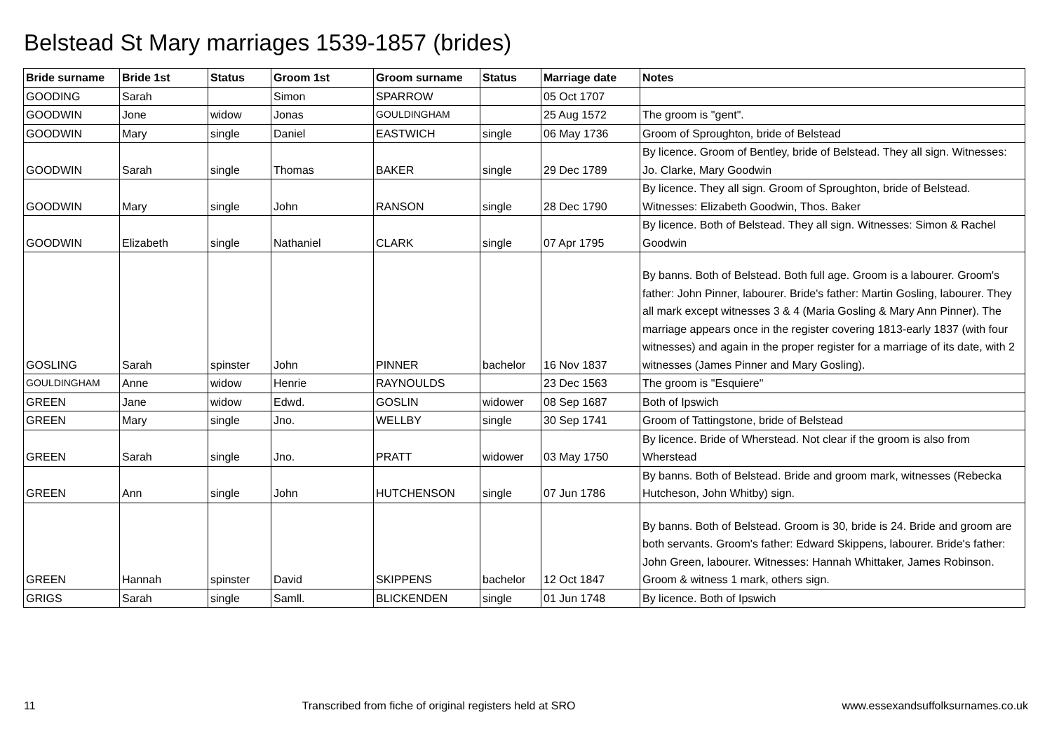Belstead St Mary marriages 1539-1857 (brides)
| Bride surname | Bride 1st | Status | Groom 1st | Groom surname | Status | Marriage date | Notes |
| --- | --- | --- | --- | --- | --- | --- | --- |
| GOODING | Sarah | | Simon | SPARROW | | 05 Oct 1707 | |
| GOODWIN | Jone | widow | Jonas | GOULDINGHAM | | 25 Aug 1572 | The groom is "gent". |
| GOODWIN | Mary | single | Daniel | EASTWICH | single | 06 May 1736 | Groom of Sproughton, bride of Belstead |
| GOODWIN | Sarah | single | Thomas | BAKER | single | 29 Dec 1789 | By licence. Groom of Bentley, bride of Belstead. They all sign. Witnesses: Jo. Clarke, Mary Goodwin |
| GOODWIN | Mary | single | John | RANSON | single | 28 Dec 1790 | By licence. They all sign. Groom of Sproughton, bride of Belstead. Witnesses: Elizabeth Goodwin, Thos. Baker |
| GOODWIN | Elizabeth | single | Nathaniel | CLARK | single | 07 Apr 1795 | By licence. Both of Belstead. They all sign. Witnesses: Simon & Rachel Goodwin |
| GOSLING | Sarah | spinster | John | PINNER | bachelor | 16 Nov 1837 | By banns. Both of Belstead. Both full age. Groom is a labourer. Groom's father: John Pinner, labourer. Bride's father: Martin Gosling, labourer. They all mark except witnesses 3 & 4 (Maria Gosling & Mary Ann Pinner). The marriage appears once in the register covering 1813-early 1837 (with four witnesses) and again in the proper register for a marriage of its date, with 2 witnesses (James Pinner and Mary Gosling). |
| GOULDINGHAM | Anne | widow | Henrie | RAYNOULDS | | 23 Dec 1563 | The groom is "Esquiere" |
| GREEN | Jane | widow | Edwd. | GOSLIN | widower | 08 Sep 1687 | Both of Ipswich |
| GREEN | Mary | single | Jno. | WELLBY | single | 30 Sep 1741 | Groom of Tattingstone, bride of Belstead |
| GREEN | Sarah | single | Jno. | PRATT | widower | 03 May 1750 | By licence. Bride of Wherstead. Not clear if the groom is also from Wherstead |
| GREEN | Ann | single | John | HUTCHENSON | single | 07 Jun 1786 | By banns. Both of Belstead. Bride and groom mark, witnesses (Rebecka Hutcheson, John Whitby) sign. |
| GREEN | Hannah | spinster | David | SKIPPENS | bachelor | 12 Oct 1847 | By banns. Both of Belstead. Groom is 30, bride is 24. Bride and groom are both servants. Groom's father: Edward Skippens, labourer. Bride's father: John Green, labourer. Witnesses: Hannah Whittaker, James Robinson. Groom & witness 1 mark, others sign. |
| GRIGS | Sarah | single | Samll. | BLICKENDEN | single | 01 Jun 1748 | By licence. Both of Ipswich |
11 Transcribed from fiche of original registers held at SRO www.essexandsuffolksurnames.co.uk